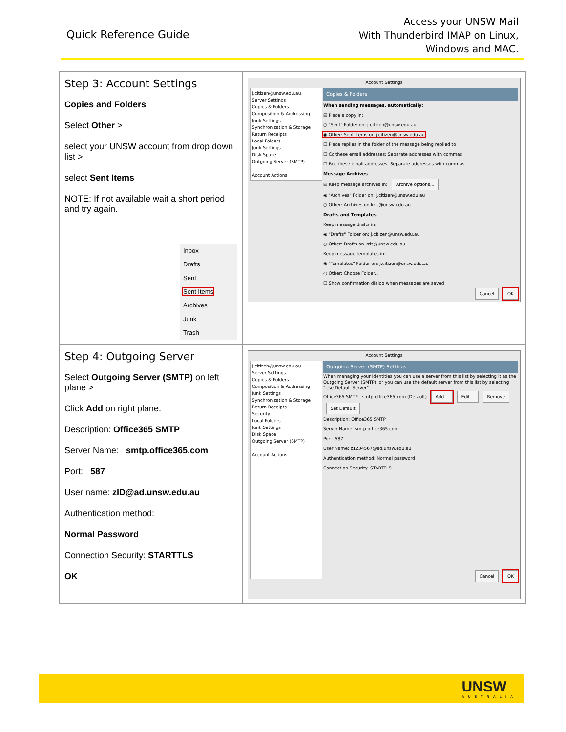Quick Reference Guide
Access your UNSW Mail
With Thunderbird IMAP on Linux,
Windows and MAC.
| Step 3: Account Settings Copies and Folders Select Other > select your UNSW account from drop down list > select Sent Items NOTE: If not available wait a short period and try again. Inbox Drafts Sent Sent Items Archives Junk Trash | Account Settings j.citizen@unsw.edu.au Server Settings Copies & Folders Composition & Addressing Junk Settings Synchronization & Storage Return Receipts Local Folders Junk Settings Disk Space Outgoing Server (SMTP) Account Actions Copies & Folders When sending messages, automatically: ☑ Place a copy in: ○ "Sent" Folder on: j.citizen@unsw.edu.au ◉ Other: Sent Items on j.citizen@unsw.edu.au ☐ Place replies in the folder of the message being replied to ☐ Cc these email addresses: Separate addresses with commas ☐ Bcc these email addresses: Separate addresses with commas Message Archives ☑ Keep message archives in: Archive options... ◉ "Archives" Folder on: j.citizen@unsw.edu.au ○ Other: Archives on kris@unsw.edu.au Drafts and Templates Keep message drafts in: ◉ "Drafts" Folder on: j.citizen@unsw.edu.au ○ Other: Drafts on kris@unsw.edu.au Keep message templates in: ◉ "Templates" Folder on: j.citizen@unsw.edu.au ○ Other: Choose Folder... ☐ Show confirmation dialog when messages are saved Cancel OK |
| Step 4: Outgoing Server Select Outgoing Server (SMTP) on left plane > Click Add on right plane. Description: Office365 SMTP Server Name: smtp.office365.com Port: 587 User name: zID@ad.unsw.edu.au Authentication method: Normal Password Connection Security: STARTTLS OK | Account Settings j.citizen@unsw.edu.au Server Settings Copies & Folders Composition & Addressing Junk Settings Synchronization & Storage Return Receipts Security Local Folders Junk Settings Disk Space Outgoing Server (SMTP) Account Actions Outgoing Server (SMTP) Settings When managing your identities you can use a server from this list by selecting it as the Outgoing Server (SMTP), or you can use the default server from this list by selecting "Use Default Server". Office365 SMTP - smtp.office365.com (Default) Add... Edit... Remove Set Default Description: Office365 SMTP Server Name: smtp.office365.com Port: 587 User Name: z1234567@ad.unsw.edu.au Authentication method: Normal password Connection Security: STARTTLS Cancel OK |
UNSW
AUSTRALIA